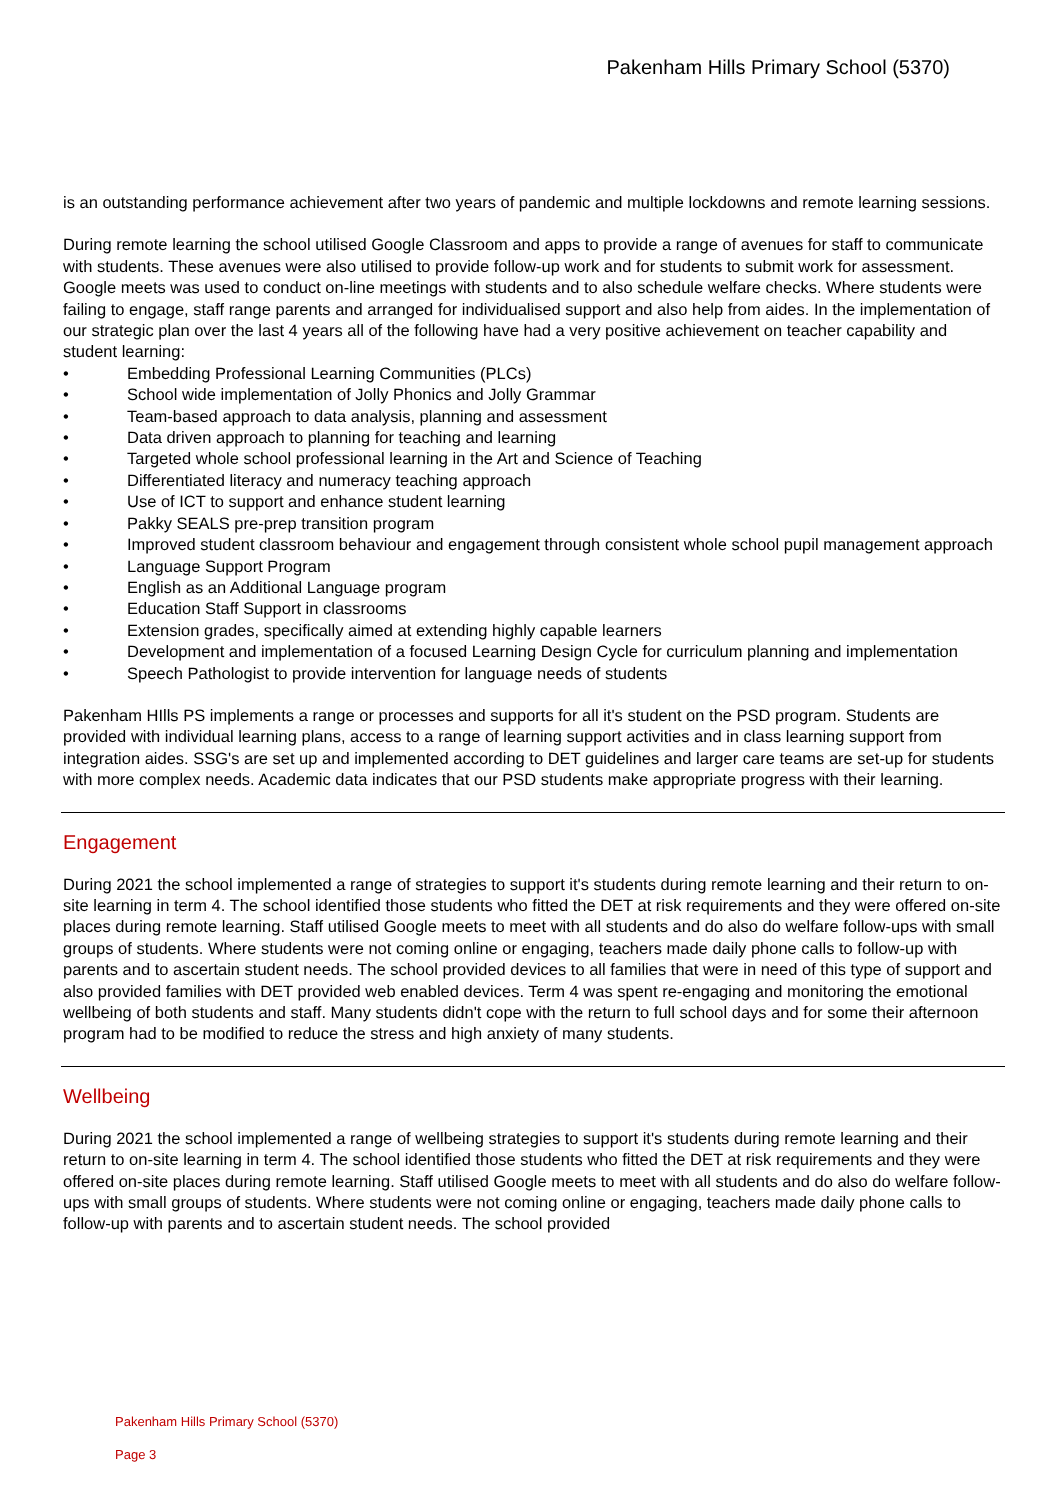Pakenham Hills Primary School (5370)
is an outstanding performance achievement after two years of pandemic and multiple lockdowns and remote learning sessions.
During remote learning the school utilised Google Classroom and apps to provide a range of avenues for staff to communicate with students. These avenues were also utilised to provide follow-up work and for students to submit work for assessment. Google meets was used to conduct on-line meetings with students and to also schedule welfare checks. Where students were failing to engage, staff range parents and arranged for individualised support and also help from aides. In the implementation of our strategic plan over the last 4 years all of the following have had a very positive achievement on teacher capability and student learning:
• Embedding Professional Learning Communities (PLCs)
• School wide implementation of Jolly Phonics and Jolly Grammar
• Team-based approach to data analysis, planning and assessment
• Data driven approach to planning for teaching and learning
• Targeted whole school professional learning in the Art and Science of Teaching
• Differentiated literacy and numeracy teaching approach
• Use of ICT to support and enhance student learning
• Pakky SEALS pre-prep transition program
• Improved student classroom behaviour and engagement through consistent whole school pupil management approach
• Language Support Program
• English as an Additional Language program
• Education Staff Support in classrooms
• Extension grades, specifically aimed at extending highly capable learners
• Development and implementation of a focused Learning Design Cycle for curriculum planning and implementation
• Speech Pathologist to provide intervention for language needs of students
Pakenham HIlls PS implements a range or processes and supports for all it's student on the PSD program. Students are provided with individual learning plans, access to a range of learning support activities and in class learning support from integration aides. SSG's are set up and implemented according to DET guidelines and larger care teams are set-up for students with more complex needs. Academic data indicates that our PSD students make appropriate progress with their learning.
Engagement
During 2021 the school implemented a range of strategies to support it's students during remote learning and their return to on-site learning in term 4. The school identified those students who fitted the DET at risk requirements and they were offered on-site places during remote learning. Staff utilised Google meets to meet with all students and do also do welfare follow-ups with small groups of students. Where students were not coming online or engaging, teachers made daily phone calls to follow-up with parents and to ascertain student needs. The school provided devices to all families that were in need of this type of support and also provided families with DET provided web enabled devices. Term 4 was spent re-engaging and monitoring the emotional wellbeing of both students and staff. Many students didn't cope with the return to full school days and for some their afternoon program had to be modified to reduce the stress and high anxiety of many students.
Wellbeing
During 2021 the school implemented a range of wellbeing strategies to support it's students during remote learning and their return to on-site learning in term 4. The school identified those students who fitted the DET at risk requirements and they were offered on-site places during remote learning. Staff utilised Google meets to meet with all students and do also do welfare follow-ups with small groups of students. Where students were not coming online or engaging, teachers made daily phone calls to follow-up with parents and to ascertain student needs. The school provided
Pakenham Hills Primary School (5370)
Page 3